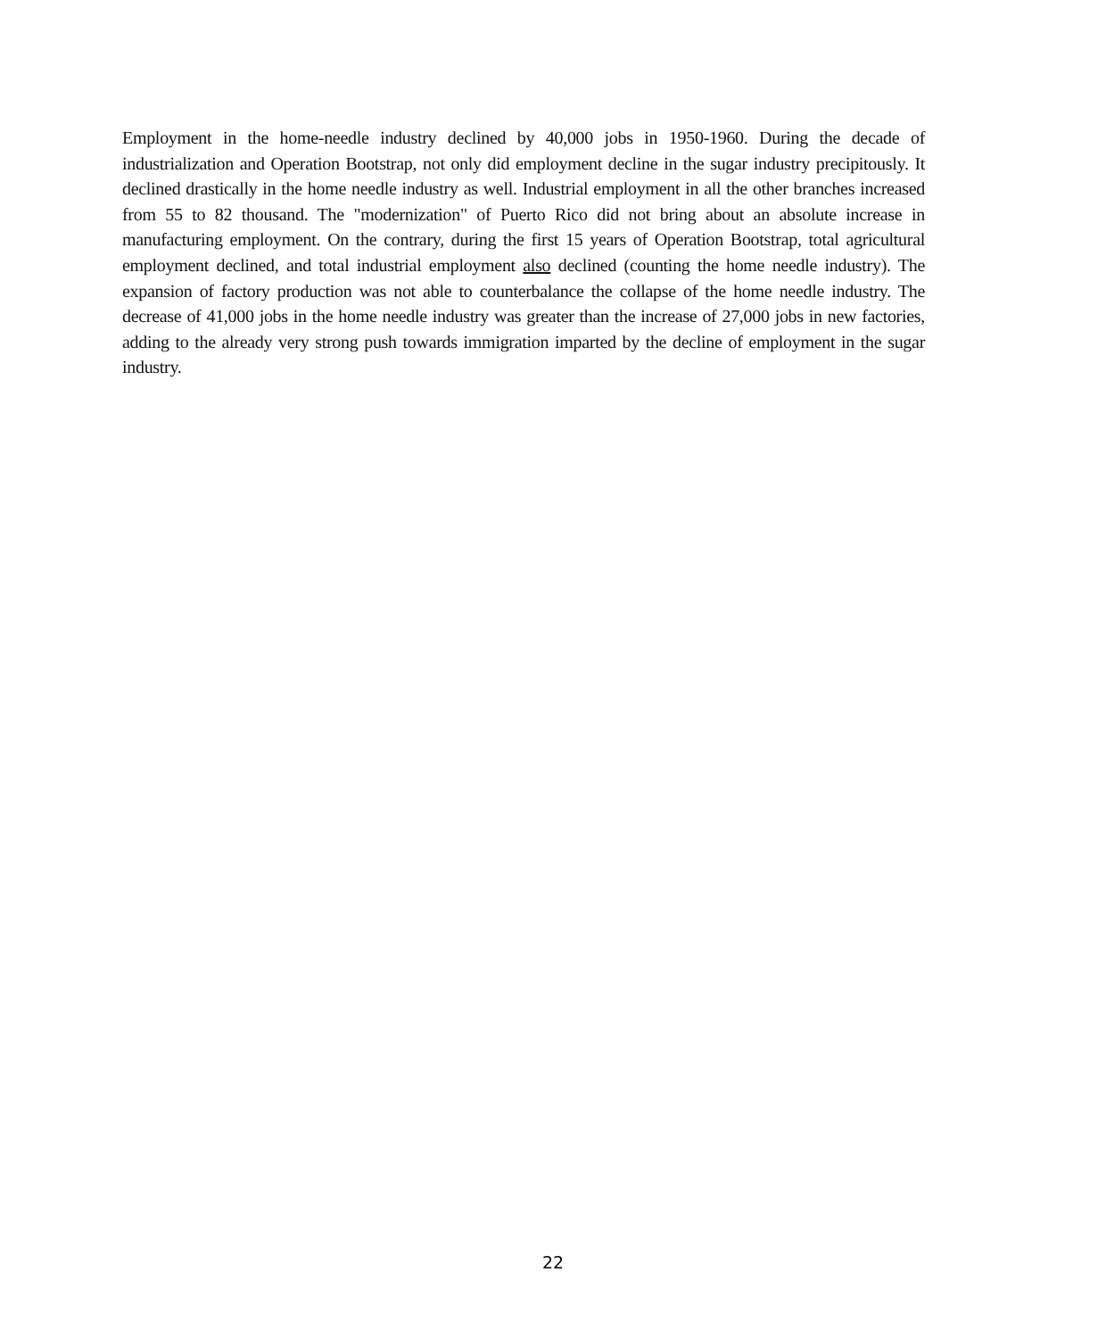Employment in the home-needle industry declined by 40,000 jobs in 1950-1960. During the decade of industrialization and Operation Bootstrap, not only did employment decline in the sugar industry precipitously. It declined drastically in the home needle industry as well. Industrial employment in all the other branches increased from 55 to 82 thousand. The "modernization" of Puerto Rico did not bring about an absolute increase in manufacturing employment. On the contrary, during the first 15 years of Operation Bootstrap, total agricultural employment declined, and total industrial employment also declined (counting the home needle industry). The expansion of factory production was not able to counterbalance the collapse of the home needle industry. The decrease of 41,000 jobs in the home needle industry was greater than the increase of 27,000 jobs in new factories, adding to the already very strong push towards immigration imparted by the decline of employment in the sugar industry.
22